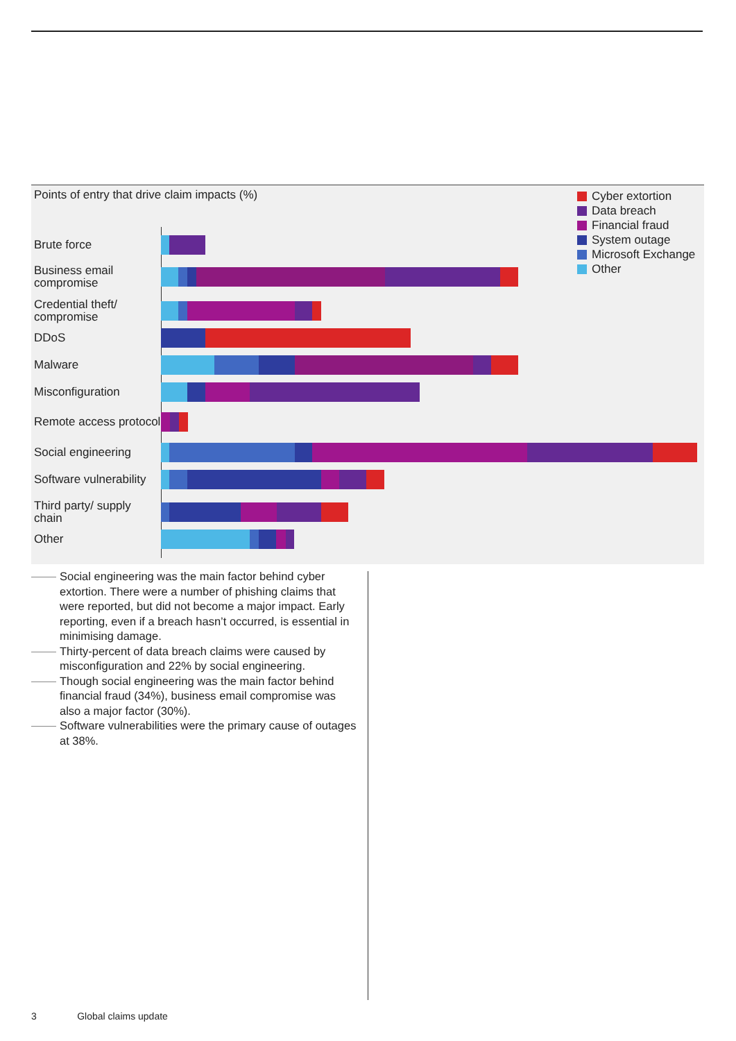Points of entry that drive claim impacts (%)
Cyber extortion
Data breach
Financial fraud
System outage
Microsoft Exchange
Other
Brute force
Business email compromise
Credential theft/ compromise
DDoS
Malware
Misconfiguration
Remote access protocol
Social engineering
Software vulnerability
Third party/ supply chain
Other
Social engineering was the main factor behind cyber extortion. There were a number of phishing claims that were reported, but did not become a major impact. Early reporting, even if a breach hasn’t occurred, is essential in minimising damage.
Thirty-percent of data breach claims were caused by misconfiguration and 22% by social engineering.
Though social engineering was the main factor behind financial fraud (34%), business email compromise was also a major factor (30%).
Software vulnerabilities were the primary cause of outages at 38%.
3 Global claims update